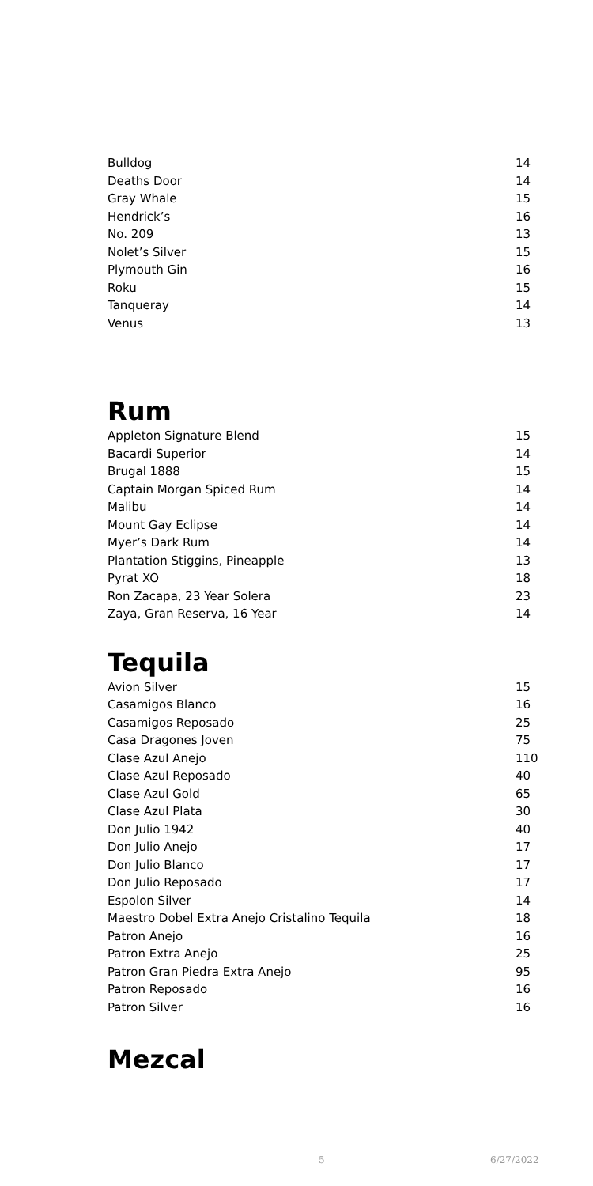| Bulldog | 14 |
| Deaths Door | 14 |
| Gray Whale | 15 |
| Hendrick’s | 16 |
| No. 209 | 13 |
| Nolet’s Silver | 15 |
| Plymouth Gin | 16 |
| Roku | 15 |
| Tanqueray | 14 |
| Venus | 13 |
Rum
| Appleton Signature Blend | 15 |
| Bacardi Superior | 14 |
| Brugal 1888 | 15 |
| Captain Morgan Spiced Rum | 14 |
| Malibu | 14 |
| Mount Gay Eclipse | 14 |
| Myer’s Dark Rum | 14 |
| Plantation Stiggins, Pineapple | 13 |
| Pyrat XO | 18 |
| Ron Zacapa, 23 Year Solera | 23 |
| Zaya, Gran Reserva, 16 Year | 14 |
Tequila
| Avion Silver | 15 |
| Casamigos Blanco | 16 |
| Casamigos Reposado | 25 |
| Casa Dragones Joven | 75 |
| Clase Azul Anejo | 110 |
| Clase Azul Reposado | 40 |
| Clase Azul Gold | 65 |
| Clase Azul Plata | 30 |
| Don Julio 1942 | 40 |
| Don Julio Anejo | 17 |
| Don Julio Blanco | 17 |
| Don Julio Reposado | 17 |
| Espolon Silver | 14 |
| Maestro Dobel Extra Anejo Cristalino Tequila | 18 |
| Patron Anejo | 16 |
| Patron Extra Anejo | 25 |
| Patron Gran Piedra Extra Anejo | 95 |
| Patron Reposado | 16 |
| Patron Silver | 16 |
Mezcal
5 6/27/2022